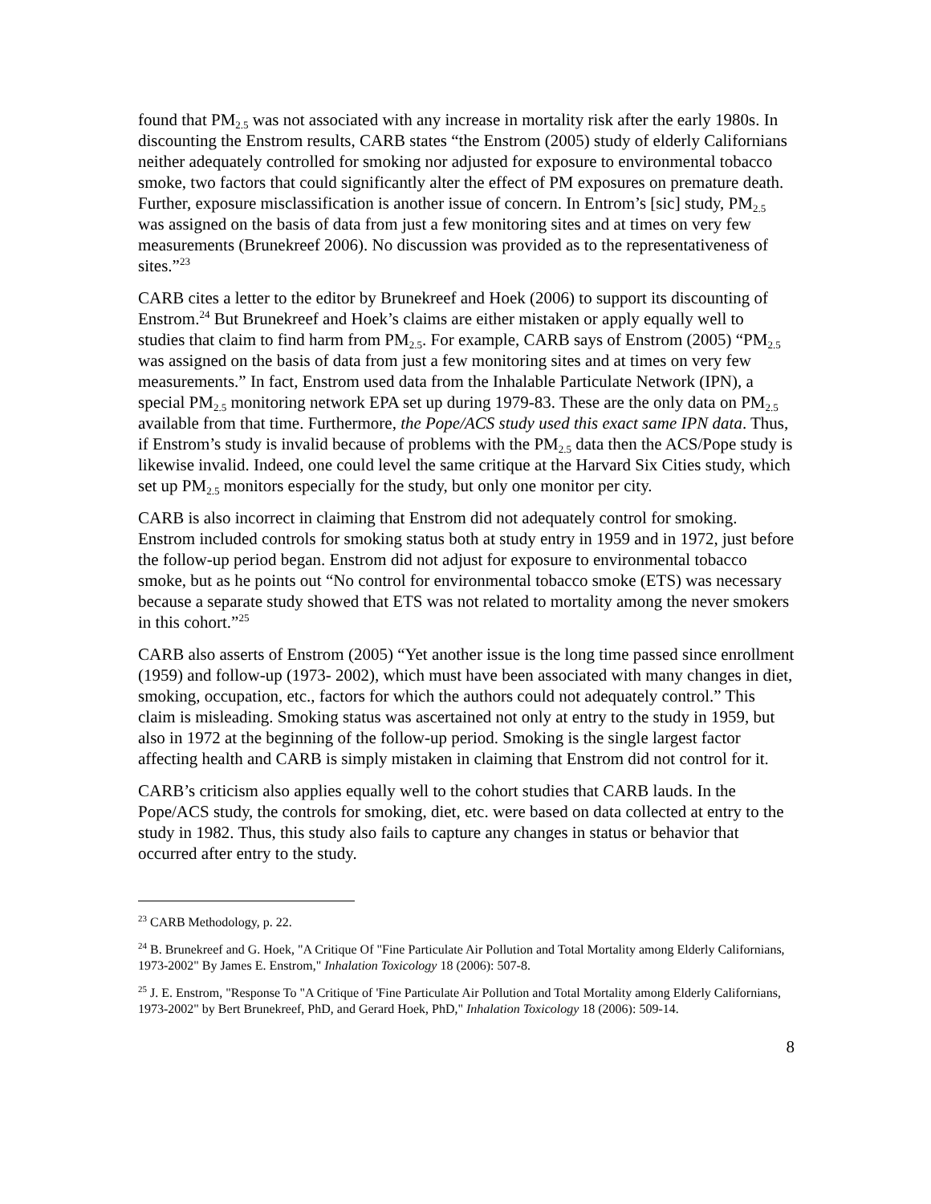found that PM<sub>2.5</sub> was not associated with any increase in mortality risk after the early 1980s. In discounting the Enstrom results, CARB states “the Enstrom (2005) study of elderly Californians neither adequately controlled for smoking nor adjusted for exposure to environmental tobacco smoke, two factors that could significantly alter the effect of PM exposures on premature death. Further, exposure misclassification is another issue of concern. In Entrom’s [sic] study, PM<sub>2.5</sub> was assigned on the basis of data from just a few monitoring sites and at times on very few measurements (Brunekreef 2006). No discussion was provided as to the representativeness of sites.”<sup>23</sup>
CARB cites a letter to the editor by Brunekreef and Hoek (2006) to support its discounting of Enstrom.<sup>24</sup> But Brunekreef and Hoek’s claims are either mistaken or apply equally well to studies that claim to find harm from PM<sub>2.5</sub>. For example, CARB says of Enstrom (2005) “PM<sub>2.5</sub> was assigned on the basis of data from just a few monitoring sites and at times on very few measurements.” In fact, Enstrom used data from the Inhalable Particulate Network (IPN), a special PM<sub>2.5</sub> monitoring network EPA set up during 1979-83. These are the only data on PM<sub>2.5</sub> available from that time. Furthermore, the Pope/ACS study used this exact same IPN data. Thus, if Enstrom’s study is invalid because of problems with the PM<sub>2.5</sub> data then the ACS/Pope study is likewise invalid. Indeed, one could level the same critique at the Harvard Six Cities study, which set up PM<sub>2.5</sub> monitors especially for the study, but only one monitor per city.
CARB is also incorrect in claiming that Enstrom did not adequately control for smoking. Enstrom included controls for smoking status both at study entry in 1959 and in 1972, just before the follow-up period began. Enstrom did not adjust for exposure to environmental tobacco smoke, but as he points out “No control for environmental tobacco smoke (ETS) was necessary because a separate study showed that ETS was not related to mortality among the never smokers in this cohort.”<sup>25</sup>
CARB also asserts of Enstrom (2005) “Yet another issue is the long time passed since enrollment (1959) and follow-up (1973- 2002), which must have been associated with many changes in diet, smoking, occupation, etc., factors for which the authors could not adequately control.” This claim is misleading. Smoking status was ascertained not only at entry to the study in 1959, but also in 1972 at the beginning of the follow-up period. Smoking is the single largest factor affecting health and CARB is simply mistaken in claiming that Enstrom did not control for it.
CARB’s criticism also applies equally well to the cohort studies that CARB lauds. In the Pope/ACS study, the controls for smoking, diet, etc. were based on data collected at entry to the study in 1982. Thus, this study also fails to capture any changes in status or behavior that occurred after entry to the study.
<sup>23</sup> CARB Methodology, p. 22.
<sup>24</sup> B. Brunekreef and G. Hoek, "A Critique Of "Fine Particulate Air Pollution and Total Mortality among Elderly Californians, 1973-2002" By James E. Enstrom," Inhalation Toxicology 18 (2006): 507-8.
<sup>25</sup> J. E. Enstrom, "Response To "A Critique of 'Fine Particulate Air Pollution and Total Mortality among Elderly Californians, 1973-2002" by Bert Brunekreef, PhD, and Gerard Hoek, PhD," Inhalation Toxicology 18 (2006): 509-14.
8